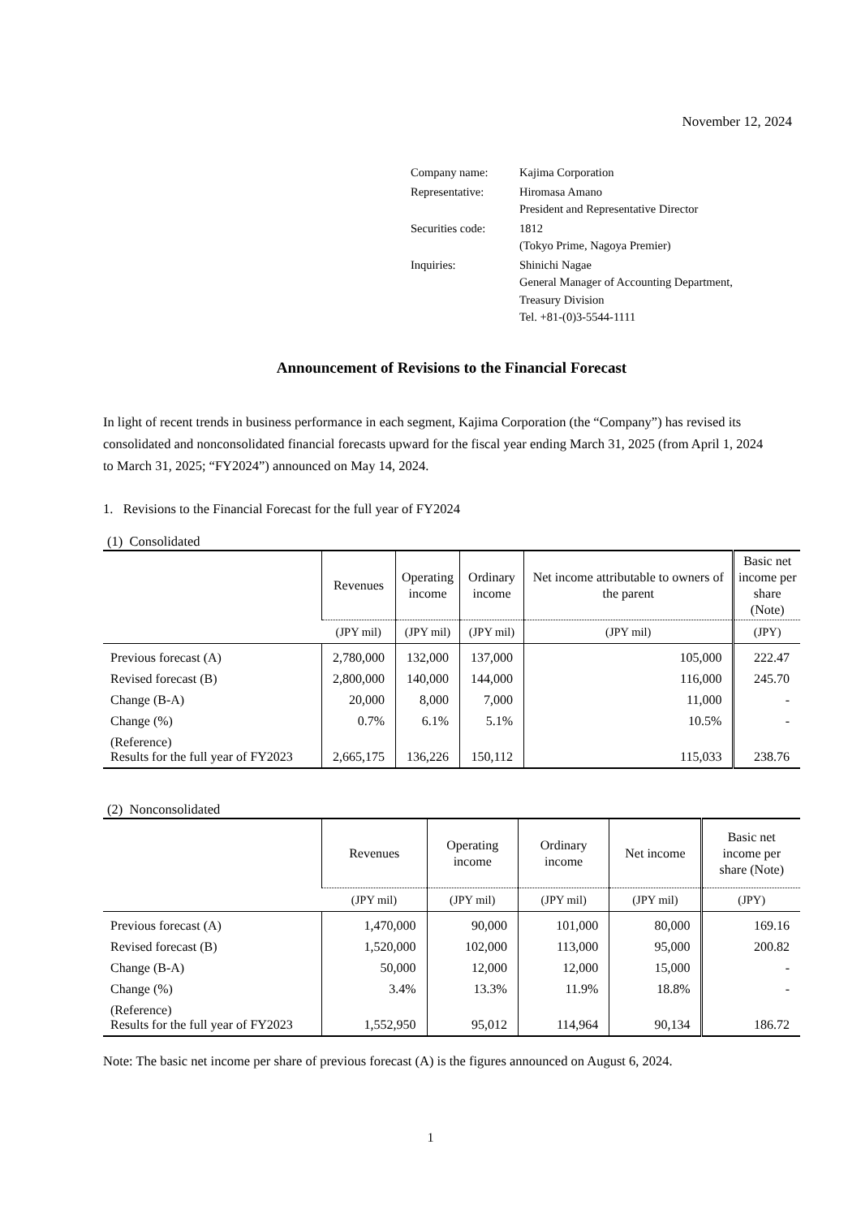November 12, 2024
| Company name: | Kajima Corporation |
| Representative: | Hiromasa Amano President and Representative Director |
| Securities code: | 1812 (Tokyo Prime, Nagoya Premier) |
| Inquiries: | Shinichi Nagae General Manager of Accounting Department, Treasury Division Tel. +81-(0)3-5544-1111 |
Announcement of Revisions to the Financial Forecast
In light of recent trends in business performance in each segment, Kajima Corporation (the “Company”) has revised its consolidated and nonconsolidated financial forecasts upward for the fiscal year ending March 31, 2025 (from April 1, 2024 to March 31, 2025; “FY2024”) announced on May 14, 2024.
1. Revisions to the Financial Forecast for the full year of FY2024
(1) Consolidated
| | Revenues | Operating income | Ordinary income | Net income attributable to owners of the parent | Basic net income per share (Note) |
| --- | --- | --- | --- | --- | --- |
| | (JPY mil) | (JPY mil) | (JPY mil) | (JPY mil) | (JPY) |
| Previous forecast (A) | 2,780,000 | 132,000 | 137,000 | 105,000 | 222.47 |
| Revised forecast (B) | 2,800,000 | 140,000 | 144,000 | 116,000 | 245.70 |
| Change (B-A) | 20,000 | 8,000 | 7,000 | 11,000 | - |
| Change (%) | 0.7% | 6.1% | 5.1% | 10.5% | - |
| (Reference) Results for the full year of FY2023 | 2,665,175 | 136,226 | 150,112 | 115,033 | 238.76 |
(2) Nonconsolidated
| | Revenues | Operating income | Ordinary income | Net income | Basic net income per share (Note) |
| --- | --- | --- | --- | --- | --- |
| | (JPY mil) | (JPY mil) | (JPY mil) | (JPY mil) | (JPY) |
| Previous forecast (A) | 1,470,000 | 90,000 | 101,000 | 80,000 | 169.16 |
| Revised forecast (B) | 1,520,000 | 102,000 | 113,000 | 95,000 | 200.82 |
| Change (B-A) | 50,000 | 12,000 | 12,000 | 15,000 | - |
| Change (%) | 3.4% | 13.3% | 11.9% | 18.8% | - |
| (Reference) Results for the full year of FY2023 | 1,552,950 | 95,012 | 114,964 | 90,134 | 186.72 |
Note: The basic net income per share of previous forecast (A) is the figures announced on August 6, 2024.
1